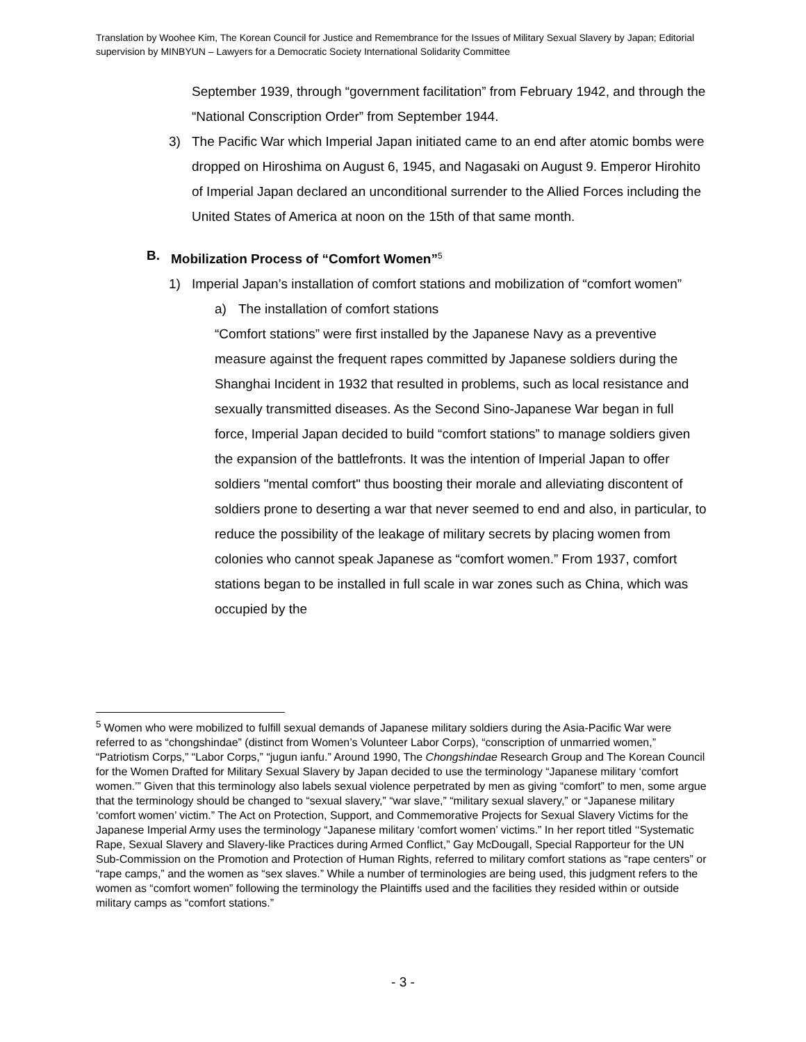Translation by Woohee Kim, The Korean Council for Justice and Remembrance for the Issues of Military Sexual Slavery by Japan; Editorial supervision by MINBYUN – Lawyers for a Democratic Society International Solidarity Committee
September 1939, through “government facilitation” from February 1942, and through the “National Conscription Order” from September 1944.
3) The Pacific War which Imperial Japan initiated came to an end after atomic bombs were dropped on Hiroshima on August 6, 1945, and Nagasaki on August 9. Emperor Hirohito of Imperial Japan declared an unconditional surrender to the Allied Forces including the United States of America at noon on the 15th of that same month.
B. Mobilization Process of “Comfort Women”<sup>5</sup>
1) Imperial Japan’s installation of comfort stations and mobilization of “comfort women”
a) The installation of comfort stations
“Comfort stations” were first installed by the Japanese Navy as a preventive measure against the frequent rapes committed by Japanese soldiers during the Shanghai Incident in 1932 that resulted in problems, such as local resistance and sexually transmitted diseases. As the Second Sino-Japanese War began in full force, Imperial Japan decided to build “comfort stations” to manage soldiers given the expansion of the battlefronts. It was the intention of Imperial Japan to offer soldiers "mental comfort" thus boosting their morale and alleviating discontent of soldiers prone to deserting a war that never seemed to end and also, in particular, to reduce the possibility of the leakage of military secrets by placing women from colonies who cannot speak Japanese as “comfort women.” From 1937, comfort stations began to be installed in full scale in war zones such as China, which was occupied by the
<sup>5</sup> Women who were mobilized to fulfill sexual demands of Japanese military soldiers during the Asia-Pacific War were referred to as “chongshindae” (distinct from Women’s Volunteer Labor Corps), “conscription of unmarried women,” “Patriotism Corps,” “Labor Corps,” “jugun ianfu.” Around 1990, The Chongshindae Research Group and The Korean Council for the Women Drafted for Military Sexual Slavery by Japan decided to use the terminology “Japanese military ‘comfort women.’” Given that this terminology also labels sexual violence perpetrated by men as giving “comfort” to men, some argue that the terminology should be changed to “sexual slavery,” “war slave,” “military sexual slavery,” or “Japanese military ‘comfort women’ victim.” The Act on Protection, Support, and Commemorative Projects for Sexual Slavery Victims for the Japanese Imperial Army uses the terminology “Japanese military ‘comfort women’ victims.” In her report titled ‘‘Systematic Rape, Sexual Slavery and Slavery-like Practices during Armed Conflict,” Gay McDougall, Special Rapporteur for the UN Sub-Commission on the Promotion and Protection of Human Rights, referred to military comfort stations as “rape centers” or “rape camps,” and the women as “sex slaves.” While a number of terminologies are being used, this judgment refers to the women as “comfort women” following the terminology the Plaintiffs used and the facilities they resided within or outside military camps as “comfort stations.”
- 3 -